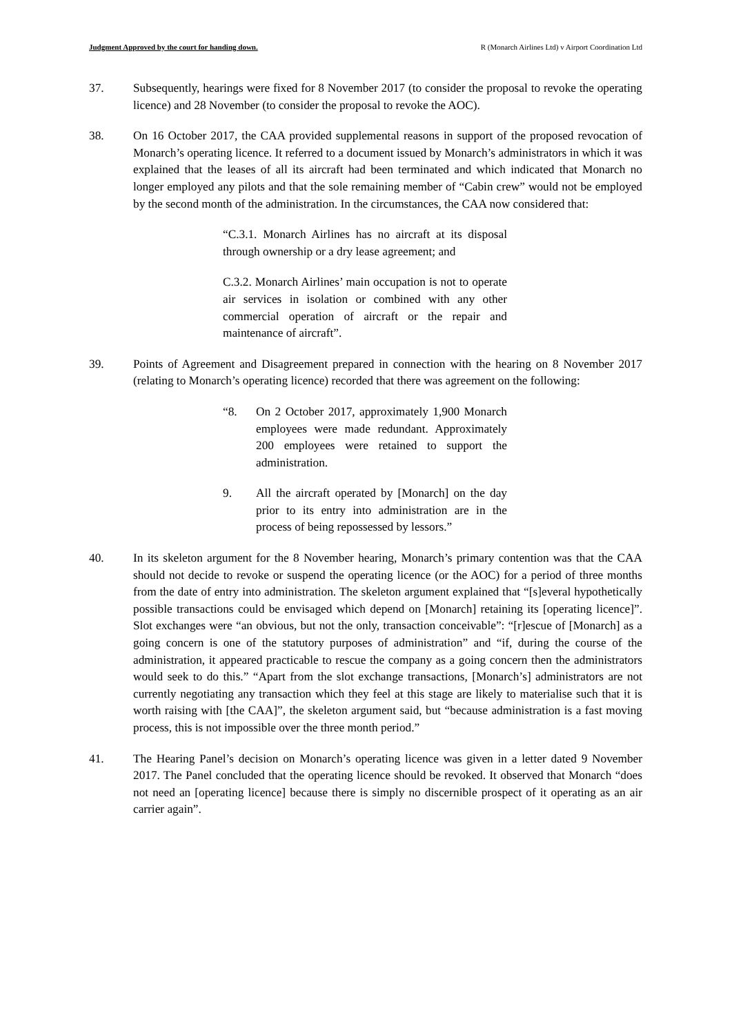Judgment Approved by the court for handing down. R (Monarch Airlines Ltd) v Airport Coordination Ltd
37. Subsequently, hearings were fixed for 8 November 2017 (to consider the proposal to revoke the operating licence) and 28 November (to consider the proposal to revoke the AOC).
38. On 16 October 2017, the CAA provided supplemental reasons in support of the proposed revocation of Monarch’s operating licence. It referred to a document issued by Monarch’s administrators in which it was explained that the leases of all its aircraft had been terminated and which indicated that Monarch no longer employed any pilots and that the sole remaining member of “Cabin crew” would not be employed by the second month of the administration. In the circumstances, the CAA now considered that:
“C.3.1. Monarch Airlines has no aircraft at its disposal through ownership or a dry lease agreement; and
C.3.2. Monarch Airlines’ main occupation is not to operate air services in isolation or combined with any other commercial operation of aircraft or the repair and maintenance of aircraft”.
39. Points of Agreement and Disagreement prepared in connection with the hearing on 8 November 2017 (relating to Monarch’s operating licence) recorded that there was agreement on the following:
“8. On 2 October 2017, approximately 1,900 Monarch employees were made redundant. Approximately 200 employees were retained to support the administration.
9. All the aircraft operated by [Monarch] on the day prior to its entry into administration are in the process of being repossessed by lessors.”
40. In its skeleton argument for the 8 November hearing, Monarch’s primary contention was that the CAA should not decide to revoke or suspend the operating licence (or the AOC) for a period of three months from the date of entry into administration. The skeleton argument explained that “[s]everal hypothetically possible transactions could be envisaged which depend on [Monarch] retaining its [operating licence]”. Slot exchanges were “an obvious, but not the only, transaction conceivable”: “[r]escue of [Monarch] as a going concern is one of the statutory purposes of administration” and “if, during the course of the administration, it appeared practicable to rescue the company as a going concern then the administrators would seek to do this.” “Apart from the slot exchange transactions, [Monarch’s] administrators are not currently negotiating any transaction which they feel at this stage are likely to materialise such that it is worth raising with [the CAA]”, the skeleton argument said, but “because administration is a fast moving process, this is not impossible over the three month period.”
41. The Hearing Panel’s decision on Monarch’s operating licence was given in a letter dated 9 November 2017. The Panel concluded that the operating licence should be revoked. It observed that Monarch “does not need an [operating licence] because there is simply no discernible prospect of it operating as an air carrier again”.